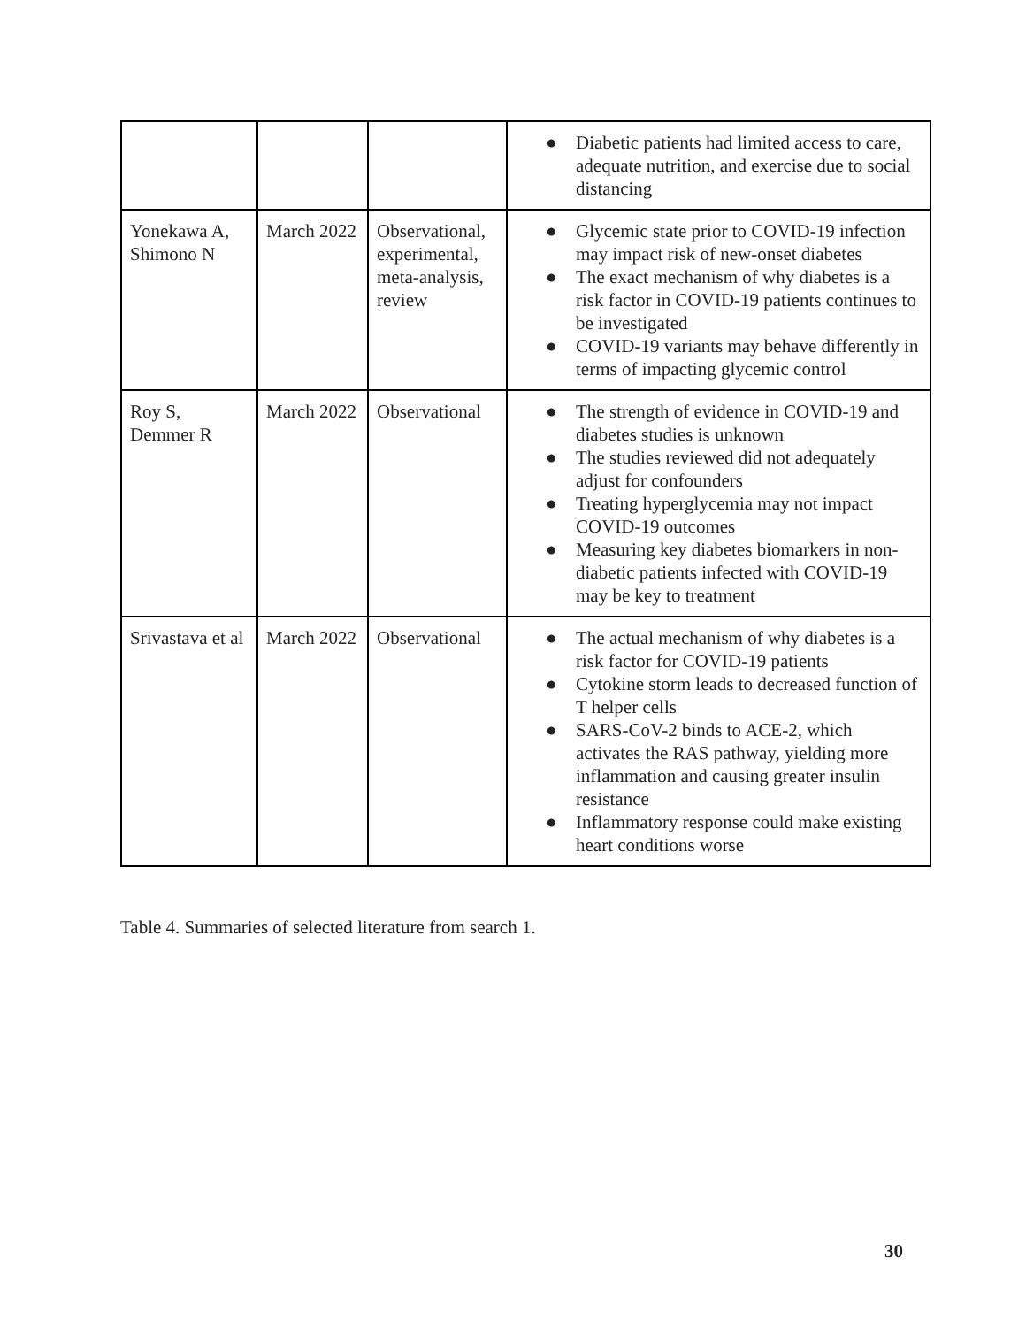| | | | ● Diabetic patients had limited access to care, adequate nutrition, and exercise due to social distancing |
| Yonekawa A, Shimono N | March 2022 | Observational, experimental, meta-analysis, review | ● Glycemic state prior to COVID-19 infection may impact risk of new-onset diabetes ● The exact mechanism of why diabetes is a risk factor in COVID-19 patients continues to be investigated ● COVID-19 variants may behave differently in terms of impacting glycemic control |
| Roy S, Demmer R | March 2022 | Observational | ● The strength of evidence in COVID-19 and diabetes studies is unknown ● The studies reviewed did not adequately adjust for confounders ● Treating hyperglycemia may not impact COVID-19 outcomes ● Measuring key diabetes biomarkers in non-diabetic patients infected with COVID-19 may be key to treatment |
| Srivastava et al | March 2022 | Observational | ● The actual mechanism of why diabetes is a risk factor for COVID-19 patients ● Cytokine storm leads to decreased function of T helper cells ● SARS-CoV-2 binds to ACE-2, which activates the RAS pathway, yielding more inflammation and causing greater insulin resistance ● Inflammatory response could make existing heart conditions worse |
Table 4. Summaries of selected literature from search 1.
30